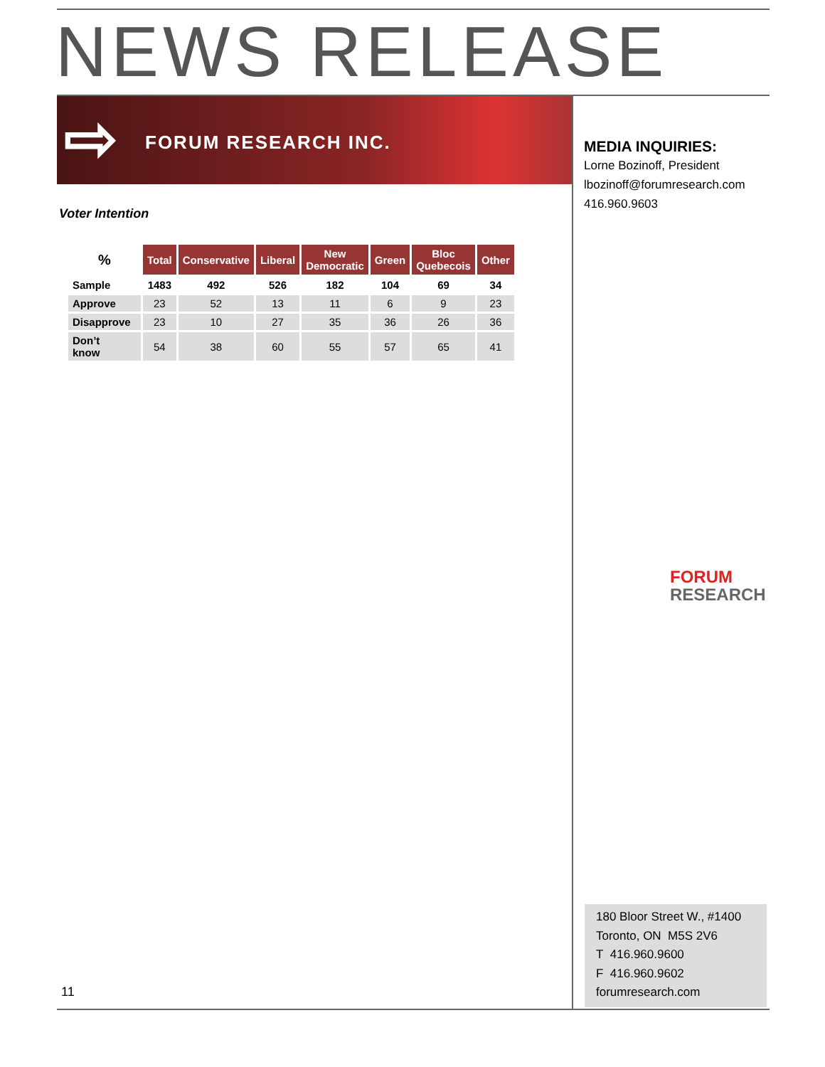NEWS RELEASE
⇨ FORUM RESEARCH INC.
Voter Intention
| % | Total | Conservative | Liberal | New Democratic | Green | Bloc Quebecois | Other |
| --- | --- | --- | --- | --- | --- | --- | --- |
| Sample | 1483 | 492 | 526 | 182 | 104 | 69 | 34 |
| Approve | 23 | 52 | 13 | 11 | 6 | 9 | 23 |
| Disapprove | 23 | 10 | 27 | 35 | 36 | 26 | 36 |
| Don’t know | 54 | 38 | 60 | 55 | 57 | 65 | 41 |
MEDIA INQUIRIES:
Lorne Bozinoff, President
lbozinoff@forumresearch.com
416.960.9603
FORUM
RESEARCH
180 Bloor Street W., #1400
Toronto, ON M5S 2V6
T 416.960.9600
F 416.960.9602
forumresearch.com
11